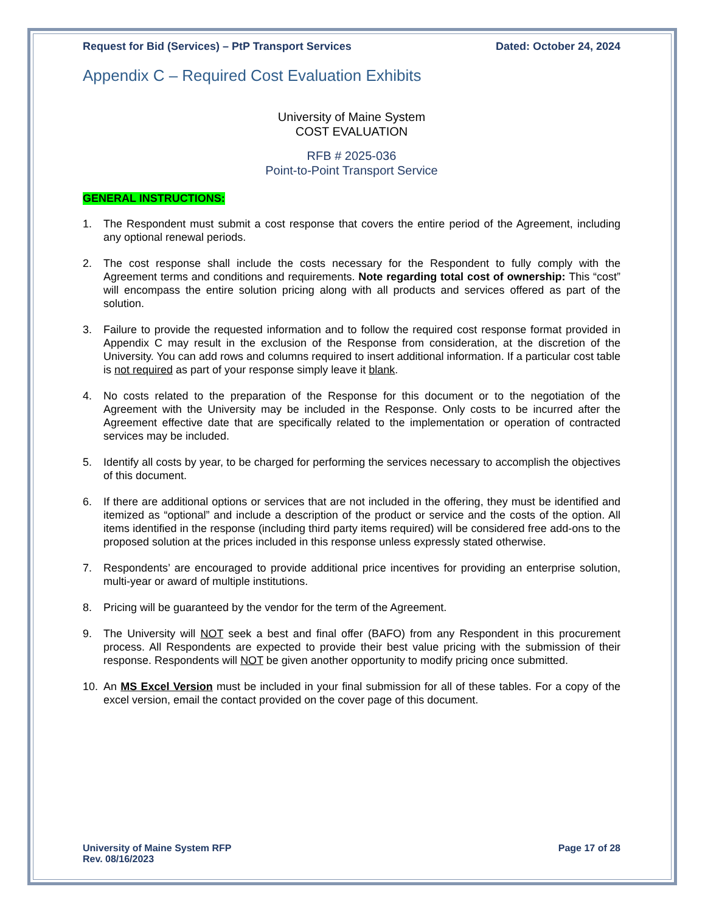Request for Bid (Services) – PtP Transport Services Dated: October 24, 2024
Appendix C – Required Cost Evaluation Exhibits
University of Maine System
COST EVALUATION
RFB # 2025-036
Point-to-Point Transport Service
GENERAL INSTRUCTIONS:
1. The Respondent must submit a cost response that covers the entire period of the Agreement, including any optional renewal periods.
2. The cost response shall include the costs necessary for the Respondent to fully comply with the Agreement terms and conditions and requirements. Note regarding total cost of ownership: This “cost” will encompass the entire solution pricing along with all products and services offered as part of the solution.
3. Failure to provide the requested information and to follow the required cost response format provided in Appendix C may result in the exclusion of the Response from consideration, at the discretion of the University. You can add rows and columns required to insert additional information. If a particular cost table is not required as part of your response simply leave it blank.
4. No costs related to the preparation of the Response for this document or to the negotiation of the Agreement with the University may be included in the Response. Only costs to be incurred after the Agreement effective date that are specifically related to the implementation or operation of contracted services may be included.
5. Identify all costs by year, to be charged for performing the services necessary to accomplish the objectives of this document.
6. If there are additional options or services that are not included in the offering, they must be identified and itemized as “optional” and include a description of the product or service and the costs of the option. All items identified in the response (including third party items required) will be considered free add-ons to the proposed solution at the prices included in this response unless expressly stated otherwise.
7. Respondents’ are encouraged to provide additional price incentives for providing an enterprise solution, multi-year or award of multiple institutions.
8. Pricing will be guaranteed by the vendor for the term of the Agreement.
9. The University will NOT seek a best and final offer (BAFO) from any Respondent in this procurement process. All Respondents are expected to provide their best value pricing with the submission of their response. Respondents will NOT be given another opportunity to modify pricing once submitted.
10. An MS Excel Version must be included in your final submission for all of these tables. For a copy of the excel version, email the contact provided on the cover page of this document.
University of Maine System RFP
Rev. 08/16/2023 Page 17 of 28